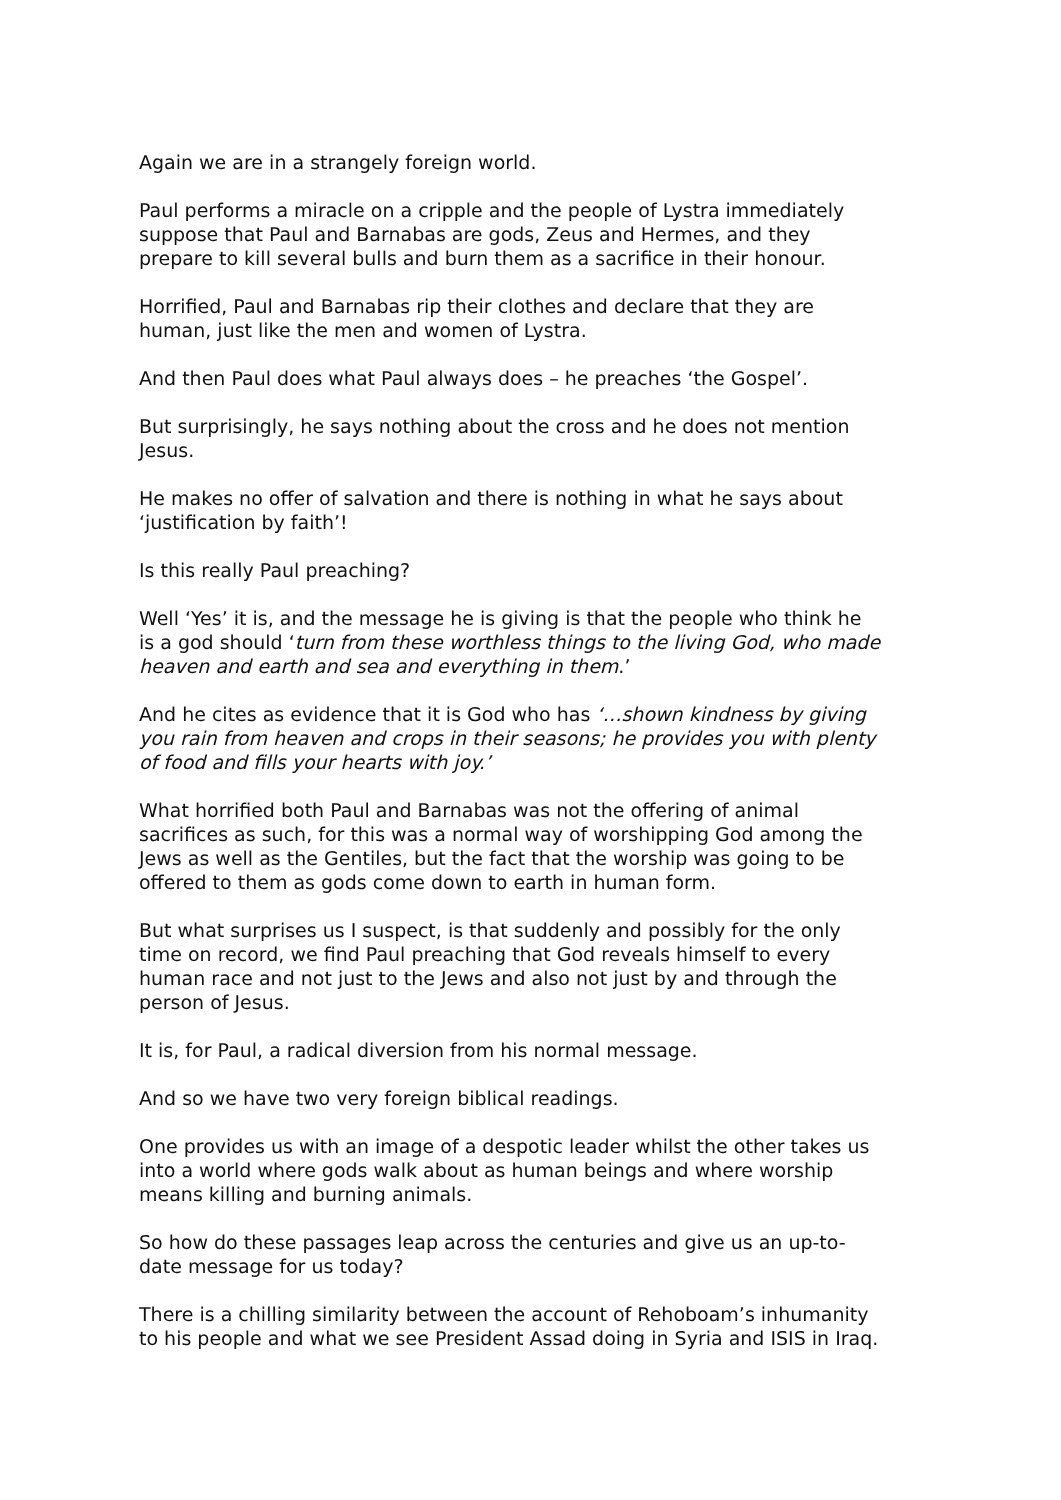Again we are in a strangely foreign world.
Paul performs a miracle on a cripple and the people of Lystra immediately suppose that Paul and Barnabas are gods, Zeus and Hermes, and they prepare to kill several bulls and burn them as a sacrifice in their honour.
Horrified, Paul and Barnabas rip their clothes and declare that they are human, just like the men and women of Lystra.
And then Paul does what Paul always does – he preaches ‘the Gospel’.
But surprisingly, he says nothing about the cross and he does not mention Jesus.
He makes no offer of salvation and there is nothing in what he says about ‘justification by faith’!
Is this really Paul preaching?
Well ‘Yes’ it is, and the message he is giving is that the people who think he is a god should ‘turn from these worthless things to the living God, who made heaven and earth and sea and everything in them.’
And he cites as evidence that it is God who has ‘…shown kindness by giving you rain from heaven and crops in their seasons; he provides you with plenty of food and fills your hearts with joy.’
What horrified both Paul and Barnabas was not the offering of animal sacrifices as such, for this was a normal way of worshipping God among the Jews as well as the Gentiles, but the fact that the worship was going to be offered to them as gods come down to earth in human form.
But what surprises us I suspect, is that suddenly and possibly for the only time on record, we find Paul preaching that God reveals himself to every human race and not just to the Jews and also not just by and through the person of Jesus.
It is, for Paul, a radical diversion from his normal message.
And so we have two very foreign biblical readings.
One provides us with an image of a despotic leader whilst the other takes us into a world where gods walk about as human beings and where worship means killing and burning animals.
So how do these passages leap across the centuries and give us an up-to-date message for us today?
There is a chilling similarity between the account of Rehoboam’s inhumanity to his people and what we see President Assad doing in Syria and ISIS in Iraq.